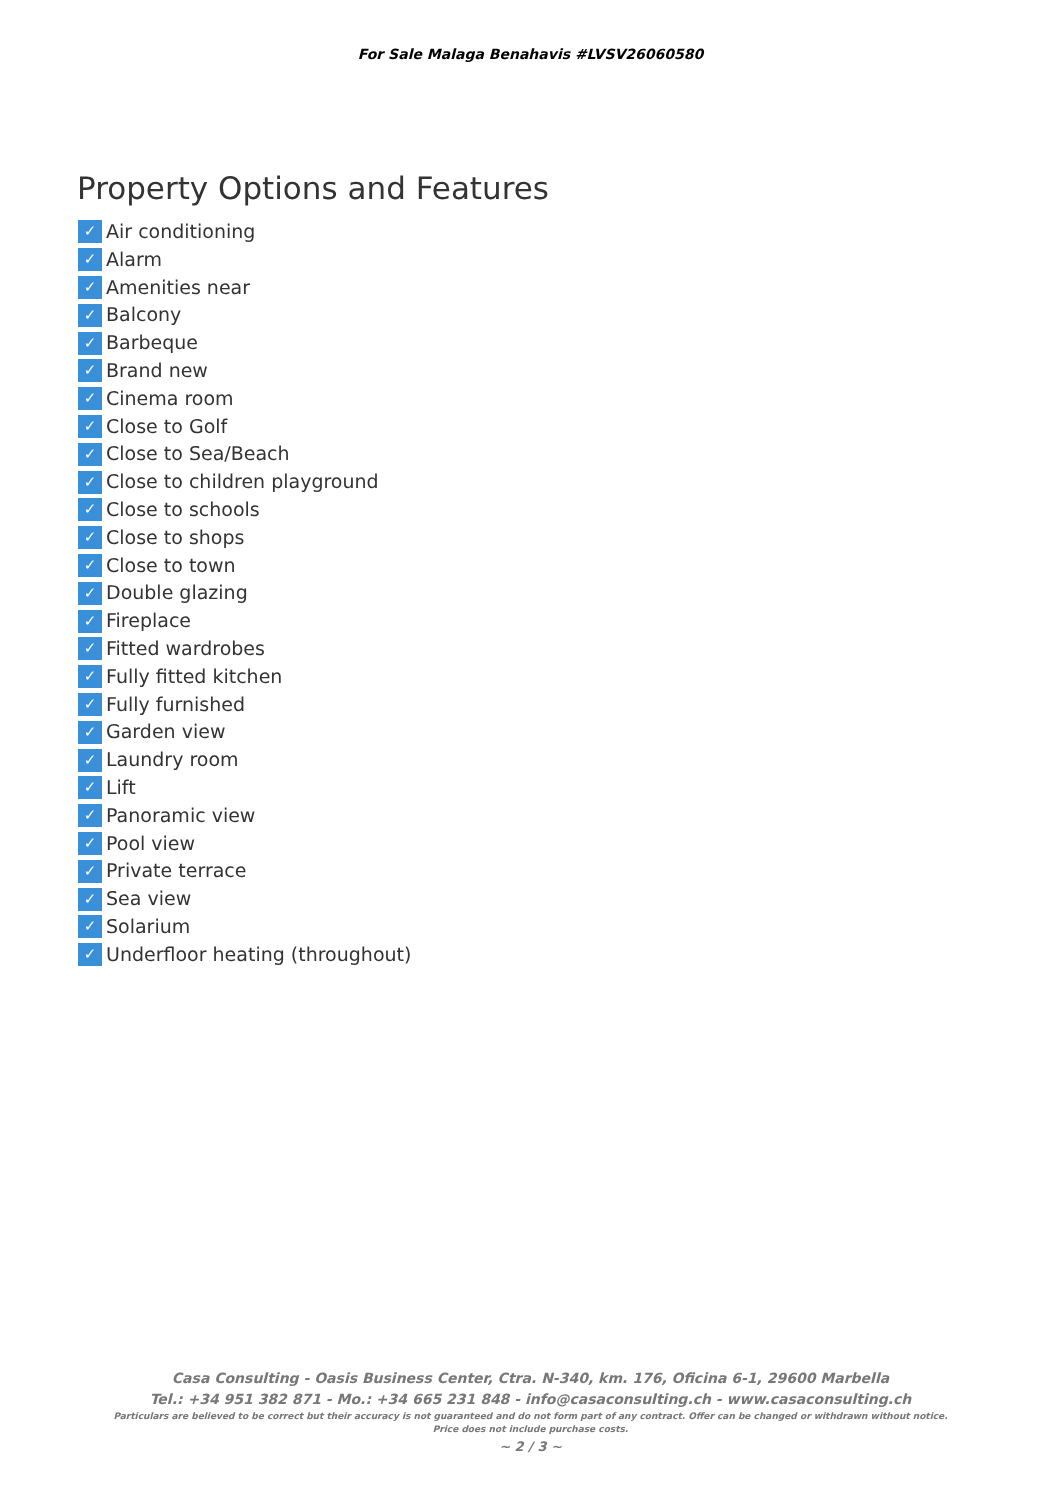For Sale Malaga Benahavis #LVSV26060580
Property Options and Features
✓ Air conditioning
✓ Alarm
✓ Amenities near
✓ Balcony
✓ Barbeque
✓ Brand new
✓ Cinema room
✓ Close to Golf
✓ Close to Sea/Beach
✓ Close to children playground
✓ Close to schools
✓ Close to shops
✓ Close to town
✓ Double glazing
✓ Fireplace
✓ Fitted wardrobes
✓ Fully fitted kitchen
✓ Fully furnished
✓ Garden view
✓ Laundry room
✓ Lift
✓ Panoramic view
✓ Pool view
✓ Private terrace
✓ Sea view
✓ Solarium
✓ Underfloor heating (throughout)
Casa Consulting - Oasis Business Center, Ctra. N-340, km. 176, Oficina 6-1, 29600 Marbella
Tel.: +34 951 382 871 - Mo.: +34 665 231 848 - info@casaconsulting.ch - www.casaconsulting.ch
Particulars are believed to be correct but their accuracy is not guaranteed and do not form part of any contract. Offer can be changed or withdrawn without notice.
Price does not include purchase costs.
~ 2 / 3 ~